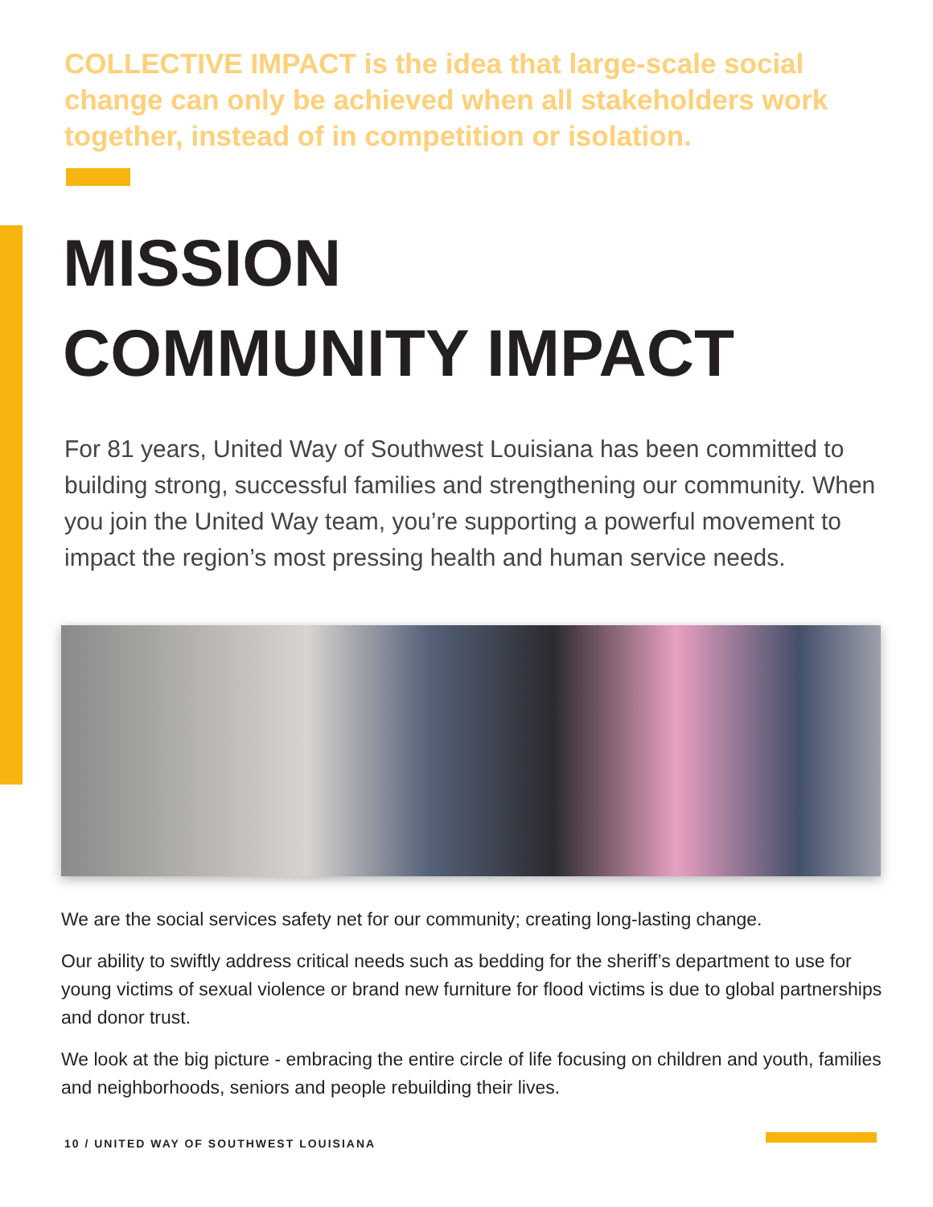COLLECTIVE IMPACT is the idea that large-scale social change can only be achieved when all stakeholders work together, instead of in competition or isolation.
MISSION
COMMUNITY IMPACT
For 81 years, United Way of Southwest Louisiana has been committed to building strong, successful families and strengthening our community. When you join the United Way team, you’re supporting a powerful movement to impact the region’s most pressing health and human service needs.
We are the social services safety net for our community; creating long-lasting change.
Our ability to swiftly address critical needs such as bedding for the sheriff’s department to use for young victims of sexual violence or brand new furniture for flood victims is due to global partnerships and donor trust.
We look at the big picture - embracing the entire circle of life focusing on children and youth, families and neighborhoods, seniors and people rebuilding their lives.
10 / UNITED WAY OF SOUTHWEST LOUISIANA